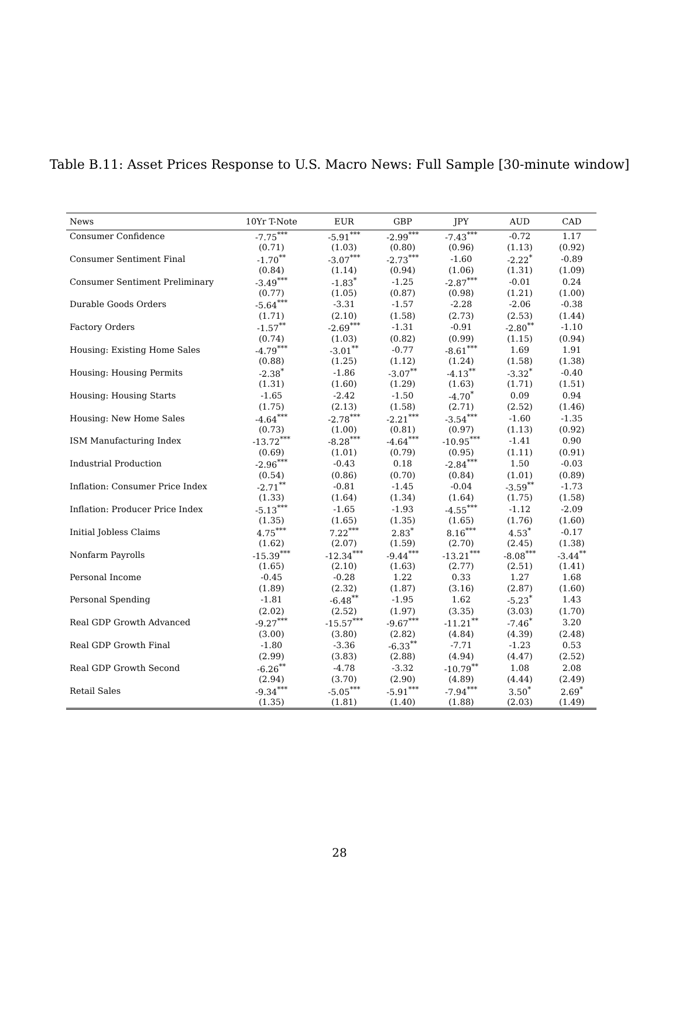Table B.11: Asset Prices Response to U.S. Macro News: Full Sample [30-minute window]
| News | 10Yr T-Note | EUR | GBP | JPY | AUD | CAD |
| --- | --- | --- | --- | --- | --- | --- |
| Consumer Confidence | -7.75<sup>***</sup> | -5.91<sup>***</sup> | -2.99<sup>***</sup> | -7.43<sup>***</sup> | -0.72 | 1.17 |
| | (0.71) | (1.03) | (0.80) | (0.96) | (1.13) | (0.92) |
| Consumer Sentiment Final | -1.70<sup>**</sup> | -3.07<sup>***</sup> | -2.73<sup>***</sup> | -1.60 | -2.22<sup>*</sup> | -0.89 |
| | (0.84) | (1.14) | (0.94) | (1.06) | (1.31) | (1.09) |
| Consumer Sentiment Preliminary | -3.49<sup>***</sup> | -1.83<sup>*</sup> | -1.25 | -2.87<sup>***</sup> | -0.01 | 0.24 |
| | (0.77) | (1.05) | (0.87) | (0.98) | (1.21) | (1.00) |
| Durable Goods Orders | -5.64<sup>***</sup> | -3.31 | -1.57 | -2.28 | -2.06 | -0.38 |
| | (1.71) | (2.10) | (1.58) | (2.73) | (2.53) | (1.44) |
| Factory Orders | -1.57<sup>**</sup> | -2.69<sup>***</sup> | -1.31 | -0.91 | -2.80<sup>**</sup> | -1.10 |
| | (0.74) | (1.03) | (0.82) | (0.99) | (1.15) | (0.94) |
| Housing: Existing Home Sales | -4.79<sup>***</sup> | -3.01<sup>**</sup> | -0.77 | -8.61<sup>***</sup> | 1.69 | 1.91 |
| | (0.88) | (1.25) | (1.12) | (1.24) | (1.58) | (1.38) |
| Housing: Housing Permits | -2.38<sup>*</sup> | -1.86 | -3.07<sup>**</sup> | -4.13<sup>**</sup> | -3.32<sup>*</sup> | -0.40 |
| | (1.31) | (1.60) | (1.29) | (1.63) | (1.71) | (1.51) |
| Housing: Housing Starts | -1.65 | -2.42 | -1.50 | -4.70<sup>*</sup> | 0.09 | 0.94 |
| | (1.75) | (2.13) | (1.58) | (2.71) | (2.52) | (1.46) |
| Housing: New Home Sales | -4.64<sup>***</sup> | -2.78<sup>***</sup> | -2.21<sup>***</sup> | -3.54<sup>***</sup> | -1.60 | -1.35 |
| | (0.73) | (1.00) | (0.81) | (0.97) | (1.13) | (0.92) |
| ISM Manufacturing Index | -13.72<sup>***</sup> | -8.28<sup>***</sup> | -4.64<sup>***</sup> | -10.95<sup>***</sup> | -1.41 | 0.90 |
| | (0.69) | (1.01) | (0.79) | (0.95) | (1.11) | (0.91) |
| Industrial Production | -2.96<sup>***</sup> | -0.43 | 0.18 | -2.84<sup>***</sup> | 1.50 | -0.03 |
| | (0.54) | (0.86) | (0.70) | (0.84) | (1.01) | (0.89) |
| Inflation: Consumer Price Index | -2.71<sup>**</sup> | -0.81 | -1.45 | -0.04 | -3.59<sup>**</sup> | -1.73 |
| | (1.33) | (1.64) | (1.34) | (1.64) | (1.75) | (1.58) |
| Inflation: Producer Price Index | -5.13<sup>***</sup> | -1.65 | -1.93 | -4.55<sup>***</sup> | -1.12 | -2.09 |
| | (1.35) | (1.65) | (1.35) | (1.65) | (1.76) | (1.60) |
| Initial Jobless Claims | 4.75<sup>***</sup> | 7.22<sup>***</sup> | 2.83<sup>*</sup> | 8.16<sup>***</sup> | 4.53<sup>*</sup> | -0.17 |
| | (1.62) | (2.07) | (1.59) | (2.70) | (2.45) | (1.38) |
| Nonfarm Payrolls | -15.39<sup>***</sup> | -12.34<sup>***</sup> | -9.44<sup>***</sup> | -13.21<sup>***</sup> | -8.08<sup>***</sup> | -3.44<sup>**</sup> |
| | (1.65) | (2.10) | (1.63) | (2.77) | (2.51) | (1.41) |
| Personal Income | -0.45 | -0.28 | 1.22 | 0.33 | 1.27 | 1.68 |
| | (1.89) | (2.32) | (1.87) | (3.16) | (2.87) | (1.60) |
| Personal Spending | -1.81 | -6.48<sup>**</sup> | -1.95 | 1.62 | -5.23<sup>*</sup> | 1.43 |
| | (2.02) | (2.52) | (1.97) | (3.35) | (3.03) | (1.70) |
| Real GDP Growth Advanced | -9.27<sup>***</sup> | -15.57<sup>***</sup> | -9.67<sup>***</sup> | -11.21<sup>**</sup> | -7.46<sup>*</sup> | 3.20 |
| | (3.00) | (3.80) | (2.82) | (4.84) | (4.39) | (2.48) |
| Real GDP Growth Final | -1.80 | -3.36 | -6.33<sup>**</sup> | -7.71 | -1.23 | 0.53 |
| | (2.99) | (3.83) | (2.88) | (4.94) | (4.47) | (2.52) |
| Real GDP Growth Second | -6.26<sup>**</sup> | -4.78 | -3.32 | -10.79<sup>**</sup> | 1.08 | 2.08 |
| | (2.94) | (3.70) | (2.90) | (4.89) | (4.44) | (2.49) |
| Retail Sales | -9.34<sup>***</sup> | -5.05<sup>***</sup> | -5.91<sup>***</sup> | -7.94<sup>***</sup> | 3.50<sup>*</sup> | 2.69<sup>*</sup> |
| | (1.35) | (1.81) | (1.40) | (1.88) | (2.03) | (1.49) |
28